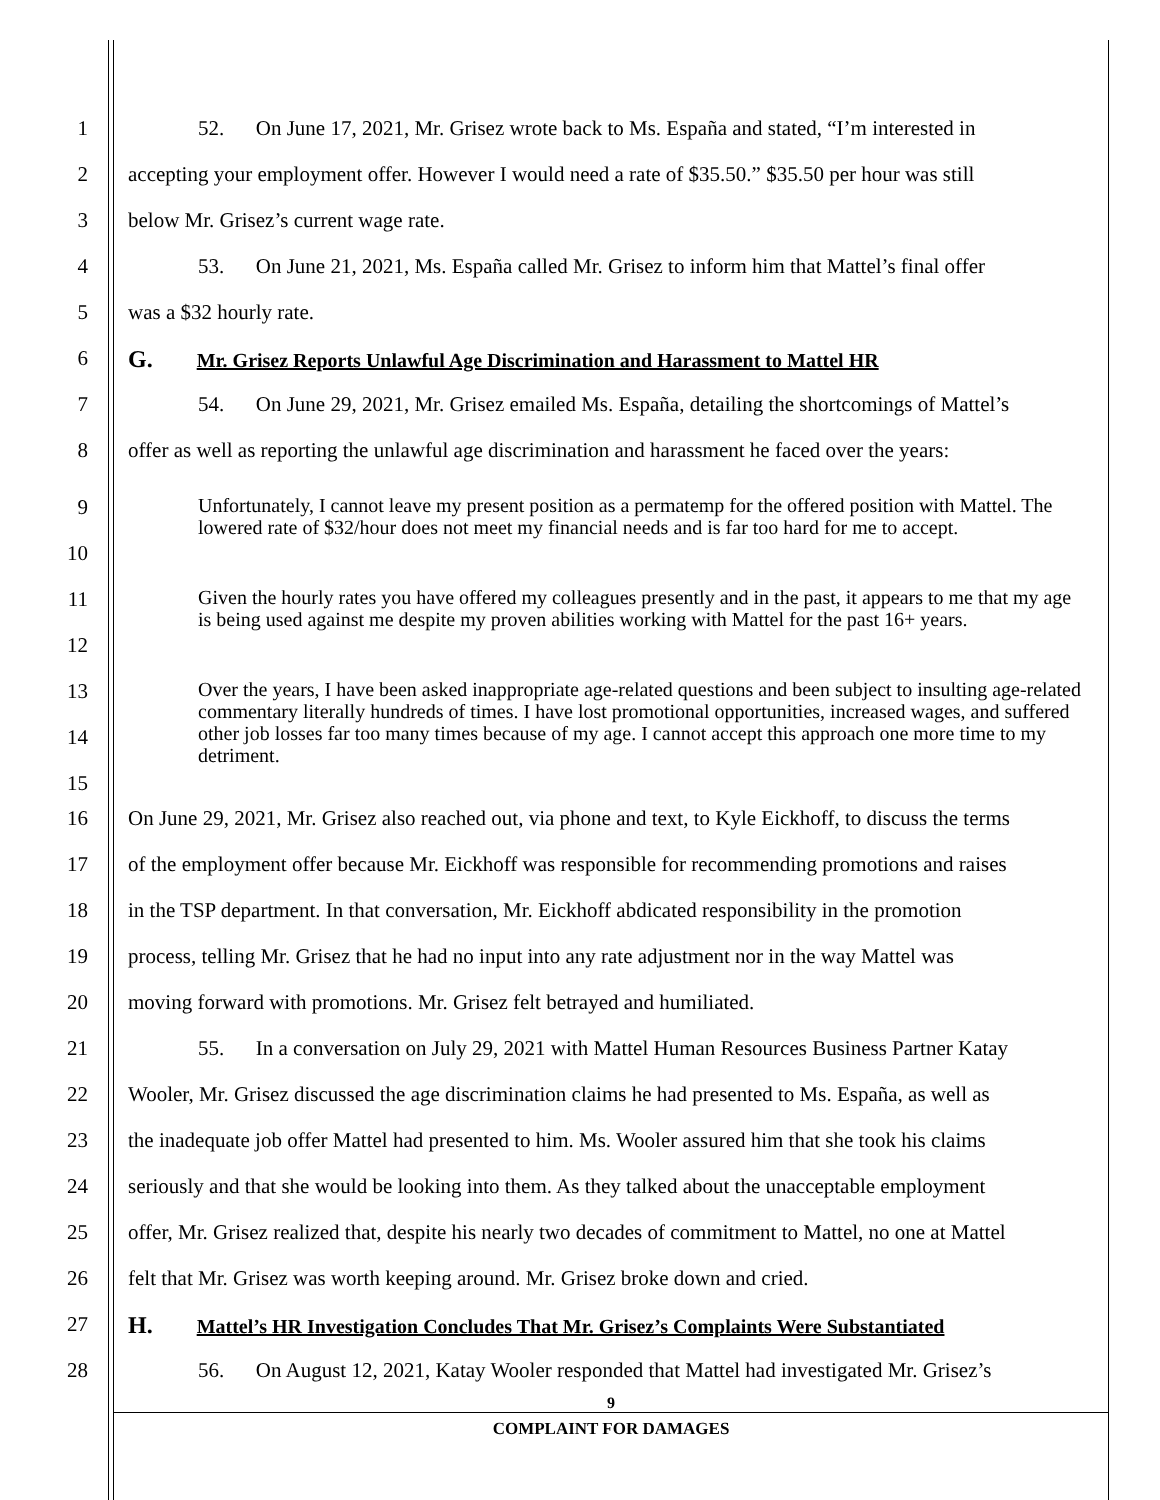1 52. On June 17, 2021, Mr. Grisez wrote back to Ms. España and stated, “I’m interested in
2 accepting your employment offer. However I would need a rate of $35.50.” $35.50 per hour was still
3 below Mr. Grisez’s current wage rate.
4 53. On June 21, 2021, Ms. España called Mr. Grisez to inform him that Mattel’s final offer
5 was a $32 hourly rate.
6 G. Mr. Grisez Reports Unlawful Age Discrimination and Harassment to Mattel HR
7 54. On June 29, 2021, Mr. Grisez emailed Ms. España, detailing the shortcomings of Mattel’s
8 offer as well as reporting the unlawful age discrimination and harassment he faced over the years:
9
10
Unfortunately, I cannot leave my present position as a permatemp for the offered position with Mattel. The lowered rate of $32/hour does not meet my financial needs and is far too hard for me to accept.
11
12
Given the hourly rates you have offered my colleagues presently and in the past, it appears to me that my age is being used against me despite my proven abilities working with Mattel for the past 16+ years.
13
14
15
Over the years, I have been asked inappropriate age-related questions and been subject to insulting age-related commentary literally hundreds of times. I have lost promotional opportunities, increased wages, and suffered other job losses far too many times because of my age. I cannot accept this approach one more time to my detriment.
16 On June 29, 2021, Mr. Grisez also reached out, via phone and text, to Kyle Eickhoff, to discuss the terms
17 of the employment offer because Mr. Eickhoff was responsible for recommending promotions and raises
18 in the TSP department. In that conversation, Mr. Eickhoff abdicated responsibility in the promotion
19 process, telling Mr. Grisez that he had no input into any rate adjustment nor in the way Mattel was
20 moving forward with promotions. Mr. Grisez felt betrayed and humiliated.
21 55. In a conversation on July 29, 2021 with Mattel Human Resources Business Partner Katay
22 Wooler, Mr. Grisez discussed the age discrimination claims he had presented to Ms. España, as well as
23 the inadequate job offer Mattel had presented to him. Ms. Wooler assured him that she took his claims
24 seriously and that she would be looking into them. As they talked about the unacceptable employment
25 offer, Mr. Grisez realized that, despite his nearly two decades of commitment to Mattel, no one at Mattel
26 felt that Mr. Grisez was worth keeping around. Mr. Grisez broke down and cried.
27 H. Mattel’s HR Investigation Concludes That Mr. Grisez’s Complaints Were Substantiated
28 56. On August 12, 2021, Katay Wooler responded that Mattel had investigated Mr. Grisez’s
9
COMPLAINT FOR DAMAGES